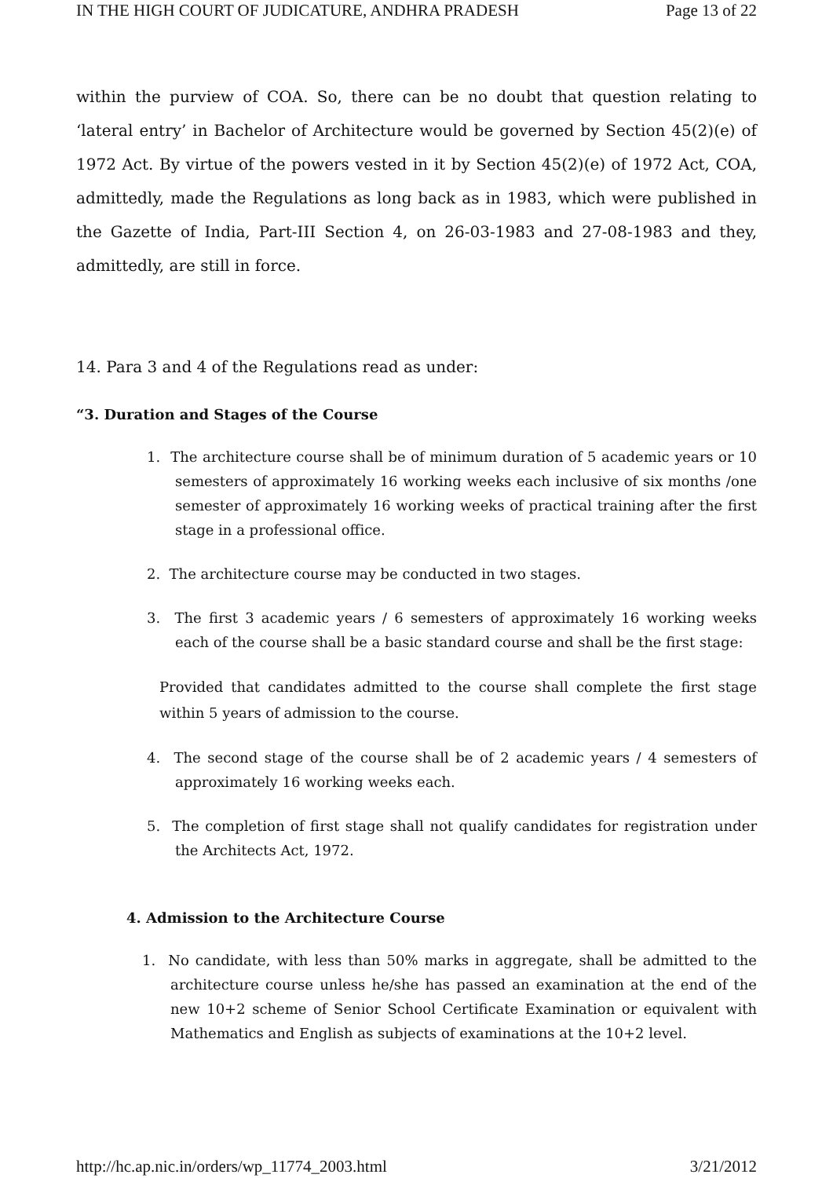IN THE HIGH COURT OF JUDICATURE, ANDHRA PRADESH Page 13 of 22
within the purview of COA. So, there can be no doubt that question relating to ‘lateral entry’ in Bachelor of Architecture would be governed by Section 45(2)(e) of 1972 Act. By virtue of the powers vested in it by Section 45(2)(e) of 1972 Act, COA, admittedly, made the Regulations as long back as in 1983, which were published in the Gazette of India, Part-III Section 4, on 26-03-1983 and 27-08-1983 and they, admittedly, are still in force.
14. Para 3 and 4 of the Regulations read as under:
“3. Duration and Stages of the Course
1. The architecture course shall be of minimum duration of 5 academic years or 10 semesters of approximately 16 working weeks each inclusive of six months /one semester of approximately 16 working weeks of practical training after the first stage in a professional office.
2. The architecture course may be conducted in two stages.
3. The first 3 academic years / 6 semesters of approximately 16 working weeks each of the course shall be a basic standard course and shall be the first stage:
Provided that candidates admitted to the course shall complete the first stage within 5 years of admission to the course.
4. The second stage of the course shall be of 2 academic years / 4 semesters of approximately 16 working weeks each.
5. The completion of first stage shall not qualify candidates for registration under the Architects Act, 1972.
4. Admission to the Architecture Course
1. No candidate, with less than 50% marks in aggregate, shall be admitted to the architecture course unless he/she has passed an examination at the end of the new 10+2 scheme of Senior School Certificate Examination or equivalent with Mathematics and English as subjects of examinations at the 10+2 level.
http://hc.ap.nic.in/orders/wp_11774_2003.html 3/21/2012